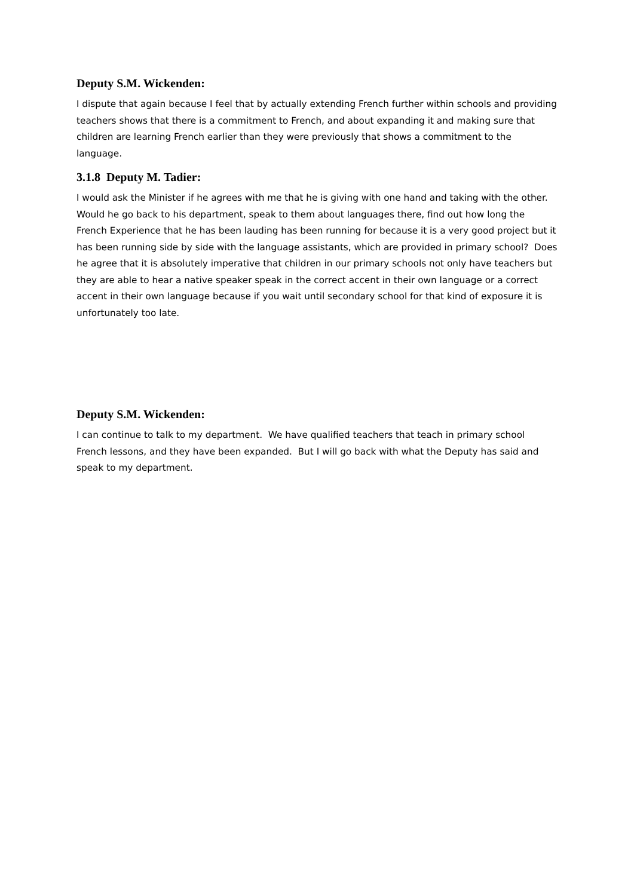Deputy S.M. Wickenden:
I dispute that again because I feel that by actually extending French further within schools and providing teachers shows that there is a commitment to French, and about expanding it and making sure that children are learning French earlier than they were previously that shows a commitment to the language.
3.1.8 Deputy M. Tadier:
I would ask the Minister if he agrees with me that he is giving with one hand and taking with the other. Would he go back to his department, speak to them about languages there, find out how long the French Experience that he has been lauding has been running for because it is a very good project but it has been running side by side with the language assistants, which are provided in primary school? Does he agree that it is absolutely imperative that children in our primary schools not only have teachers but they are able to hear a native speaker speak in the correct accent in their own language or a correct accent in their own language because if you wait until secondary school for that kind of exposure it is unfortunately too late.
Deputy S.M. Wickenden:
I can continue to talk to my department. We have qualified teachers that teach in primary school French lessons, and they have been expanded. But I will go back with what the Deputy has said and speak to my department.